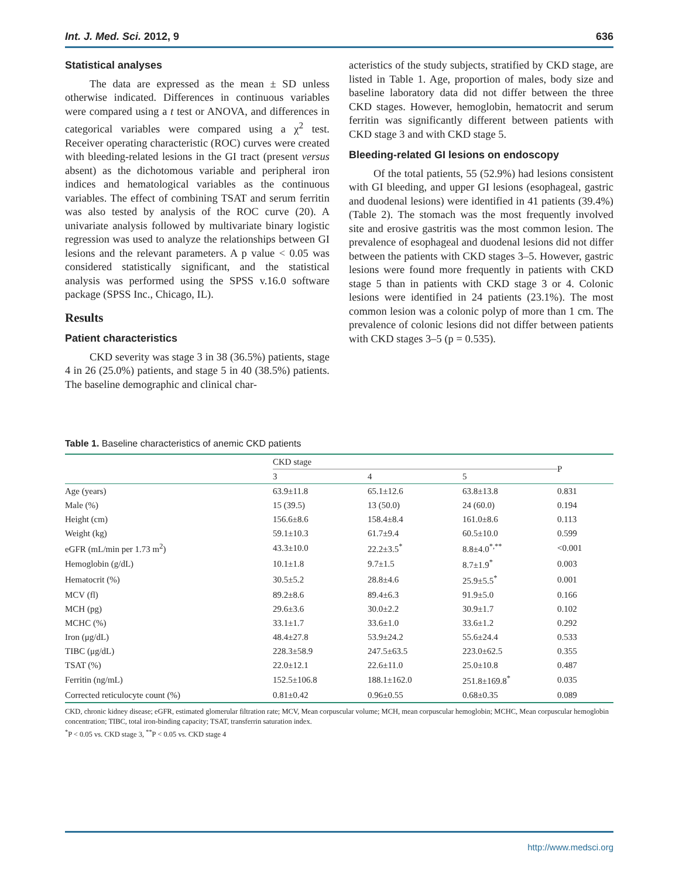Int. J. Med. Sci. 2012, 9 636
Statistical analyses
The data are expressed as the mean ± SD unless otherwise indicated. Differences in continuous variables were compared using a t test or ANOVA, and differences in categorical variables were compared using a χ<sup>2</sup> test. Receiver operating characteristic (ROC) curves were created with bleeding-related lesions in the GI tract (present versus absent) as the dichotomous variable and peripheral iron indices and hematological variables as the continuous variables. The effect of combining TSAT and serum ferritin was also tested by analysis of the ROC curve (20). A univariate analysis followed by multivariate binary logistic regression was used to analyze the relationships between GI lesions and the relevant parameters. A p value < 0.05 was considered statistically significant, and the statistical analysis was performed using the SPSS v.16.0 software package (SPSS Inc., Chicago, IL).
Results
Patient characteristics
CKD severity was stage 3 in 38 (36.5%) patients, stage 4 in 26 (25.0%) patients, and stage 5 in 40 (38.5%) patients. The baseline demographic and clinical char-
acteristics of the study subjects, stratified by CKD stage, are listed in Table 1. Age, proportion of males, body size and baseline laboratory data did not differ between the three CKD stages. However, hemoglobin, hematocrit and serum ferritin was significantly different between patients with CKD stage 3 and with CKD stage 5.
Bleeding-related GI lesions on endoscopy
Of the total patients, 55 (52.9%) had lesions consistent with GI bleeding, and upper GI lesions (esophageal, gastric and duodenal lesions) were identified in 41 patients (39.4%) (Table 2). The stomach was the most frequently involved site and erosive gastritis was the most common lesion. The prevalence of esophageal and duodenal lesions did not differ between the patients with CKD stages 3–5. However, gastric lesions were found more frequently in patients with CKD stage 5 than in patients with CKD stage 3 or 4. Colonic lesions were identified in 24 patients (23.1%). The most common lesion was a colonic polyp of more than 1 cm. The prevalence of colonic lesions did not differ between patients with CKD stages 3–5 (p = 0.535).
Table 1. Baseline characteristics of anemic CKD patients
| | CKD stage | | | P |
| --- | --- | --- | --- | --- |
| | 3 | 4 | 5 | |
| Age (years) | 63.9±11.8 | 65.1±12.6 | 63.8±13.8 | 0.831 |
| Male (%) | 15 (39.5) | 13 (50.0) | 24 (60.0) | 0.194 |
| Height (cm) | 156.6±8.6 | 158.4±8.4 | 161.0±8.6 | 0.113 |
| Weight (kg) | 59.1±10.3 | 61.7±9.4 | 60.5±10.0 | 0.599 |
| eGFR (mL/min per 1.73 m<sup>2</sup>) | 43.3±10.0 | 22.2±3.5<sup>*</sup> | 8.8±4.0<sup>*,**</sup> | <0.001 |
| Hemoglobin (g/dL) | 10.1±1.8 | 9.7±1.5 | 8.7±1.9<sup>*</sup> | 0.003 |
| Hematocrit (%) | 30.5±5.2 | 28.8±4.6 | 25.9±5.5<sup>*</sup> | 0.001 |
| MCV (fl) | 89.2±8.6 | 89.4±6.3 | 91.9±5.0 | 0.166 |
| MCH (pg) | 29.6±3.6 | 30.0±2.2 | 30.9±1.7 | 0.102 |
| MCHC (%) | 33.1±1.7 | 33.6±1.0 | 33.6±1.2 | 0.292 |
| Iron (μg/dL) | 48.4±27.8 | 53.9±24.2 | 55.6±24.4 | 0.533 |
| TIBC (μg/dL) | 228.3±58.9 | 247.5±63.5 | 223.0±62.5 | 0.355 |
| TSAT (%) | 22.0±12.1 | 22.6±11.0 | 25.0±10.8 | 0.487 |
| Ferritin (ng/mL) | 152.5±106.8 | 188.1±162.0 | 251.8±169.8<sup>*</sup> | 0.035 |
| Corrected reticulocyte count (%) | 0.81±0.42 | 0.96±0.55 | 0.68±0.35 | 0.089 |
CKD, chronic kidney disease; eGFR, estimated glomerular filtration rate; MCV, Mean corpuscular volume; MCH, mean corpuscular hemoglobin; MCHC, Mean corpuscular hemoglobin concentration; TIBC, total iron-binding capacity; TSAT, transferrin saturation index.
<sup>*</sup> P < 0.05 vs. CKD stage 3, <sup>**</sup>P < 0.05 vs. CKD stage 4
http://www.medsci.org